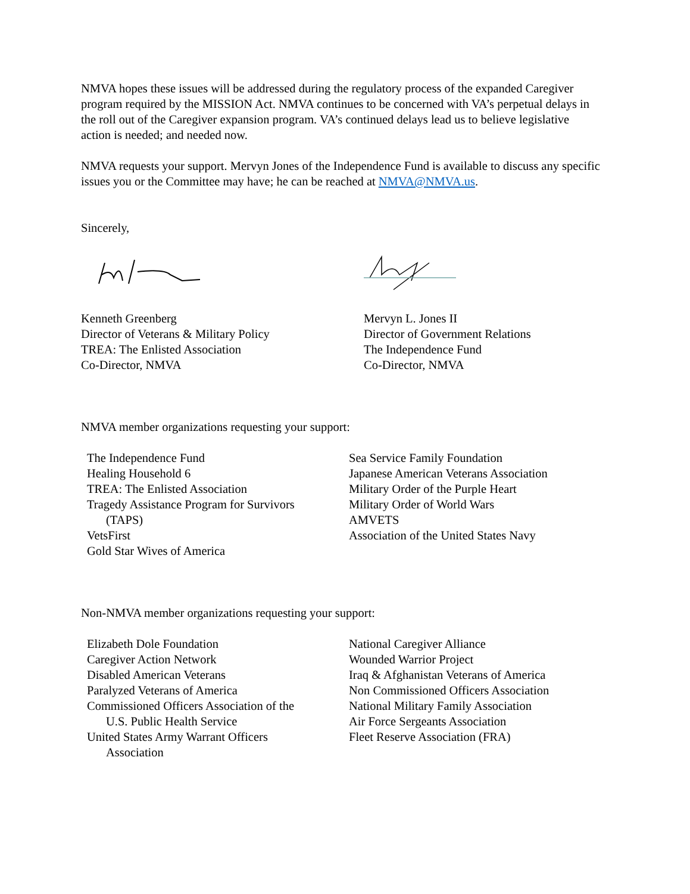NMVA hopes these issues will be addressed during the regulatory process of the expanded Caregiver program required by the MISSION Act. NMVA continues to be concerned with VA’s perpetual delays in the roll out of the Caregiver expansion program. VA’s continued delays lead us to believe legislative action is needed; and needed now.
NMVA requests your support. Mervyn Jones of the Independence Fund is available to discuss any specific issues you or the Committee may have; he can be reached at NMVA@NMVA.us.
Sincerely,
Kenneth Greenberg
Director of Veterans & Military Policy
TREA: The Enlisted Association
Co-Director, NMVA
Mervyn L. Jones II
Director of Government Relations
The Independence Fund
Co-Director, NMVA
NMVA member organizations requesting your support:
The Independence Fund
Healing Household 6
TREA: The Enlisted Association
Tragedy Assistance Program for Survivors
(TAPS)
VetsFirst
Gold Star Wives of America
Sea Service Family Foundation
Japanese American Veterans Association
Military Order of the Purple Heart
Military Order of World Wars
AMVETS
Association of the United States Navy
Non-NMVA member organizations requesting your support:
Elizabeth Dole Foundation
Caregiver Action Network
Disabled American Veterans
Paralyzed Veterans of America
Commissioned Officers Association of the
U.S. Public Health Service
United States Army Warrant Officers
Association
National Caregiver Alliance
Wounded Warrior Project
Iraq & Afghanistan Veterans of America
Non Commissioned Officers Association
National Military Family Association
Air Force Sergeants Association
Fleet Reserve Association (FRA)